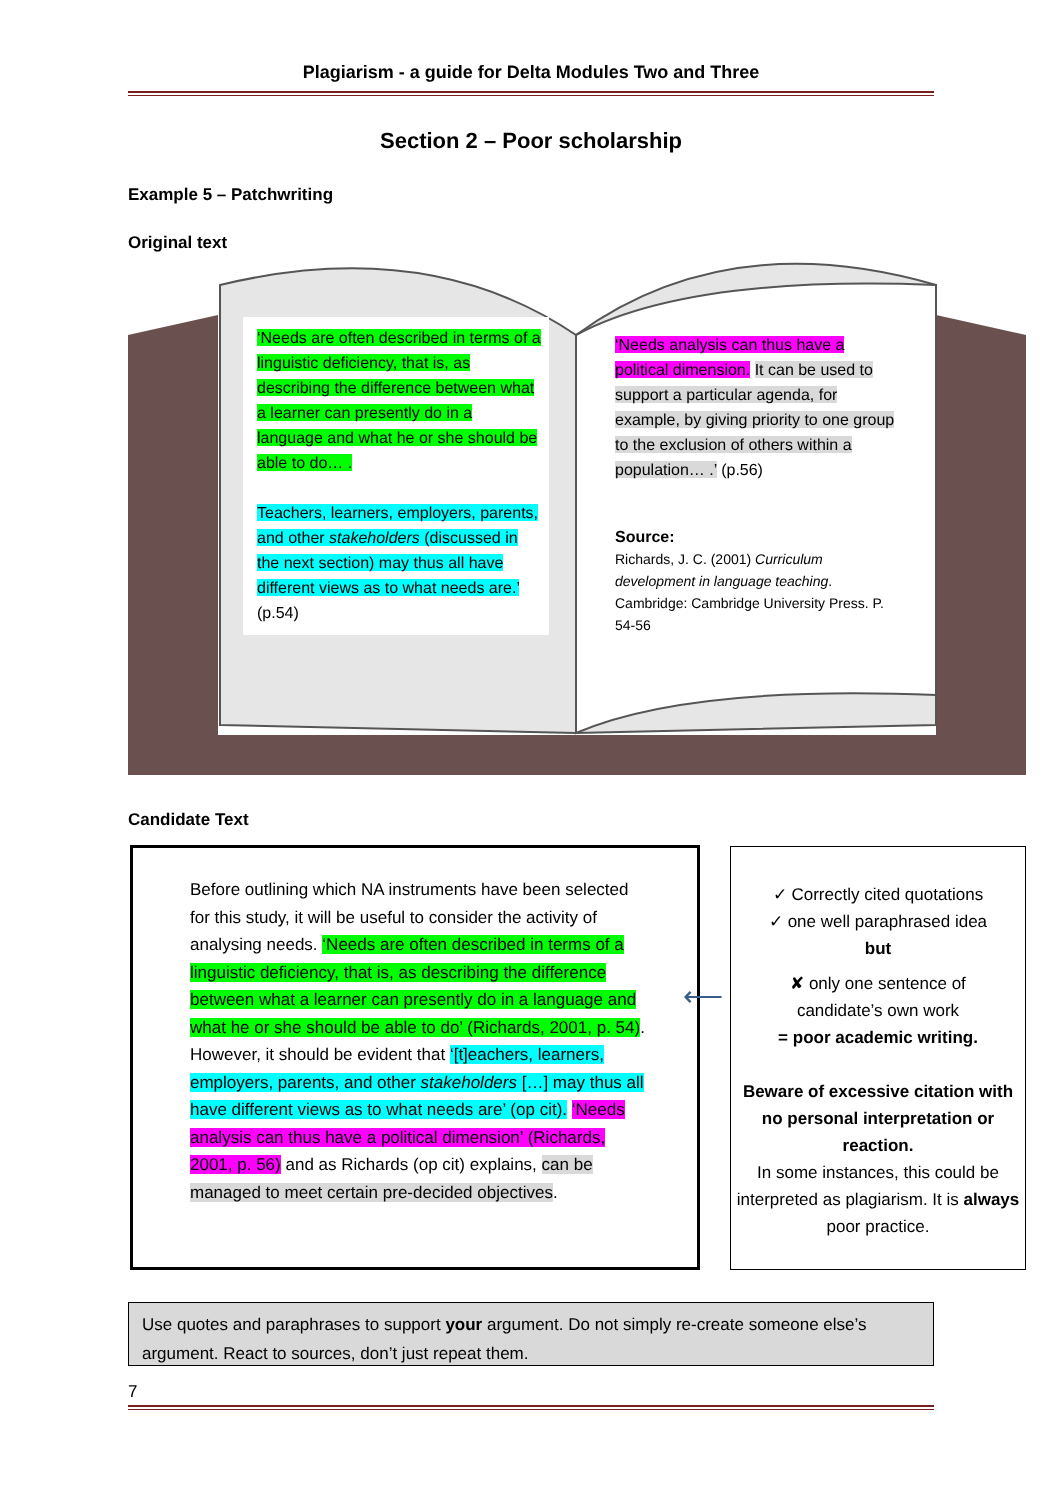Plagiarism - a guide for Delta Modules Two and Three
Section 2 – Poor scholarship
Example 5 – Patchwriting
Original text
‘Needs are often described in terms of a linguistic deficiency, that is, as describing the difference between what a learner can presently do in a language and what he or she should be able to do… .
Teachers, learners, employers, parents, and other stakeholders (discussed in the next section) may thus all have different views as to what needs are.’ (p.54)
‘Needs analysis can thus have a political dimension. It can be used to support a particular agenda, for example, by giving priority to one group to the exclusion of others within a population… .’ (p.56)
Source:
Richards, J. C. (2001) Curriculum development in language teaching. Cambridge: Cambridge University Press. P. 54-56
Candidate Text
Before outlining which NA instruments have been selected for this study, it will be useful to consider the activity of analysing needs. ‘Needs are often described in terms of a linguistic deficiency, that is, as describing the difference between what a learner can presently do in a language and what he or she should be able to do’ (Richards, 2001, p. 54). However, it should be evident that ‘[t]eachers, learners, employers, parents, and other stakeholders […] may thus all have different views as to what needs are’ (op cit). ‘Needs analysis can thus have a political dimension’ (Richards, 2001, p. 56) and as Richards (op cit) explains, can be managed to meet certain pre-decided objectives.
⟵
✓ Correctly cited quotations
✓ one well paraphrased idea
but
✘ only one sentence of
candidate’s own work
= poor academic writing.
Beware of excessive citation with no personal interpretation or reaction.
In some instances, this could be interpreted as plagiarism. It is always poor practice.
Use quotes and paraphrases to support your argument. Do not simply re-create someone else’s argument. React to sources, don’t just repeat them.
7